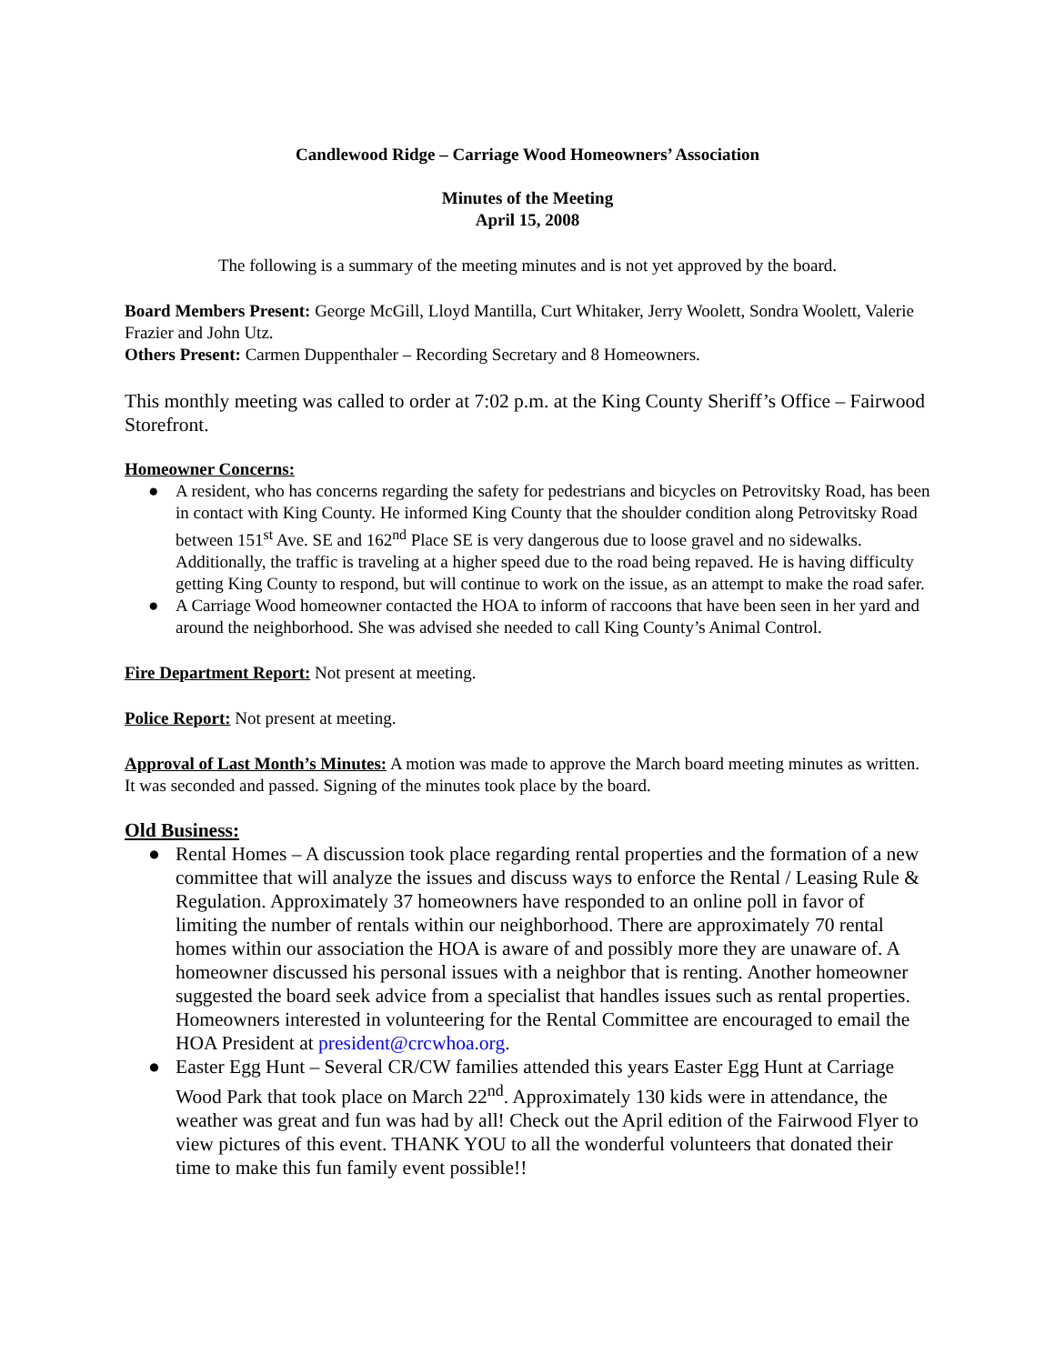Candlewood Ridge – Carriage Wood Homeowners’ Association
Minutes of the Meeting
April 15, 2008
The following is a summary of the meeting minutes and is not yet approved by the board.
Board Members Present: George McGill, Lloyd Mantilla, Curt Whitaker, Jerry Woolett, Sondra Woolett, Valerie Frazier and John Utz.
Others Present: Carmen Duppenthaler – Recording Secretary and 8 Homeowners.
This monthly meeting was called to order at 7:02 p.m. at the King County Sheriff’s Office – Fairwood Storefront.
Homeowner Concerns:
● A resident, who has concerns regarding the safety for pedestrians and bicycles on Petrovitsky Road, has been in contact with King County. He informed King County that the shoulder condition along Petrovitsky Road between 151<sup>st</sup> Ave. SE and 162<sup>nd</sup> Place SE is very dangerous due to loose gravel and no sidewalks. Additionally, the traffic is traveling at a higher speed due to the road being repaved. He is having difficulty getting King County to respond, but will continue to work on the issue, as an attempt to make the road safer.
● A Carriage Wood homeowner contacted the HOA to inform of raccoons that have been seen in her yard and around the neighborhood. She was advised she needed to call King County’s Animal Control.
Fire Department Report: Not present at meeting.
Police Report: Not present at meeting.
Approval of Last Month’s Minutes: A motion was made to approve the March board meeting minutes as written. It was seconded and passed. Signing of the minutes took place by the board.
Old Business:
● Rental Homes – A discussion took place regarding rental properties and the formation of a new committee that will analyze the issues and discuss ways to enforce the Rental / Leasing Rule & Regulation. Approximately 37 homeowners have responded to an online poll in favor of limiting the number of rentals within our neighborhood. There are approximately 70 rental homes within our association the HOA is aware of and possibly more they are unaware of. A homeowner discussed his personal issues with a neighbor that is renting. Another homeowner suggested the board seek advice from a specialist that handles issues such as rental properties. Homeowners interested in volunteering for the Rental Committee are encouraged to email the HOA President at president@crcwhoa.org.
● Easter Egg Hunt – Several CR/CW families attended this years Easter Egg Hunt at Carriage Wood Park that took place on March 22<sup>nd</sup>. Approximately 130 kids were in attendance, the weather was great and fun was had by all! Check out the April edition of the Fairwood Flyer to view pictures of this event. THANK YOU to all the wonderful volunteers that donated their time to make this fun family event possible!!